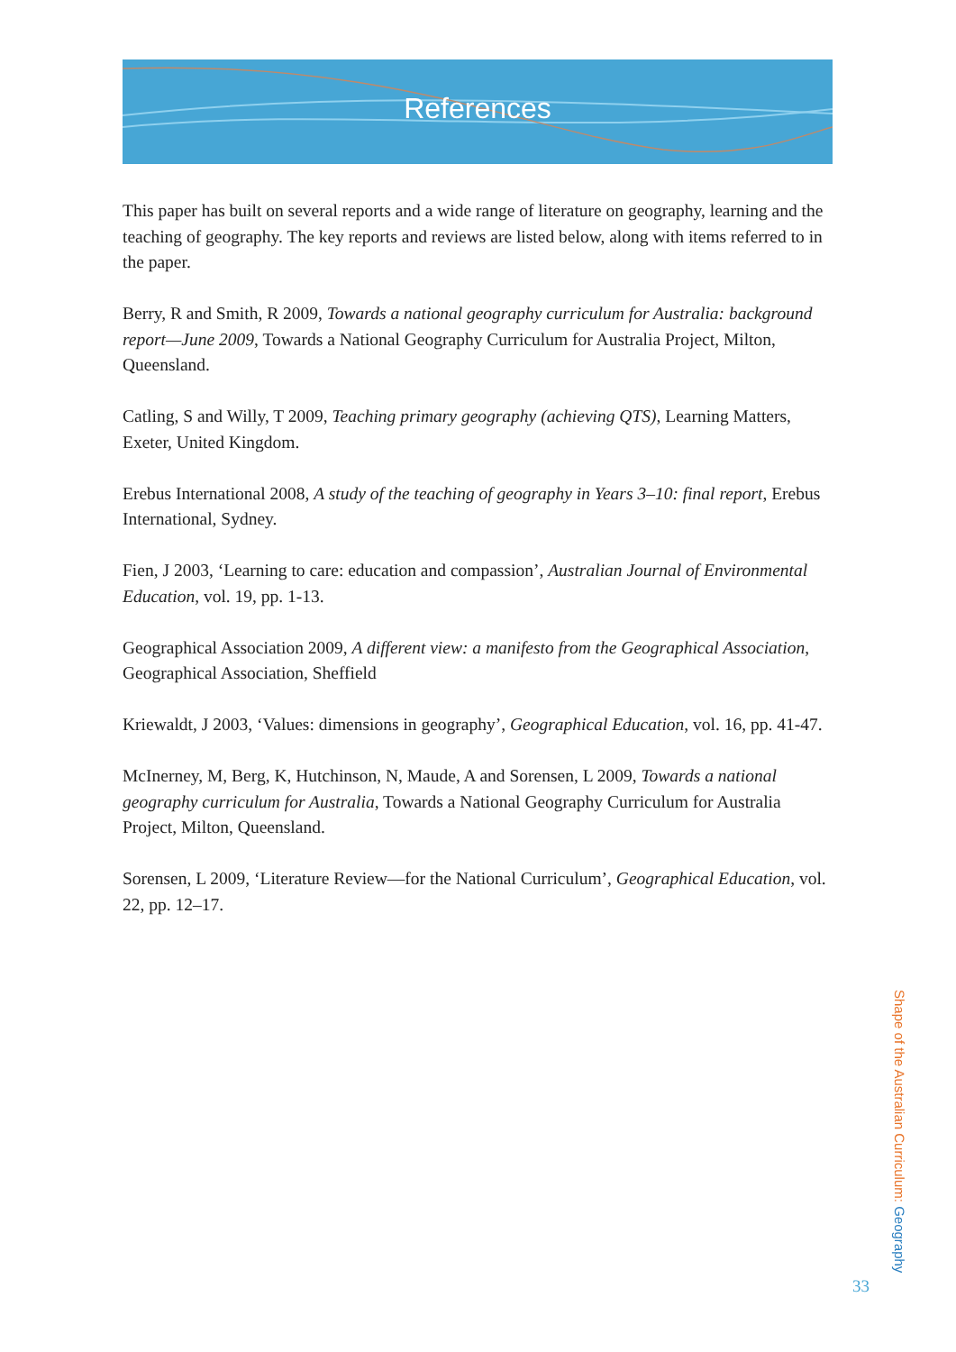References
This paper has built on several reports and a wide range of literature on geography, learning and the teaching of geography. The key reports and reviews are listed below, along with items referred to in the paper.
Berry, R and Smith, R 2009, Towards a national geography curriculum for Australia: background report—June 2009, Towards a National Geography Curriculum for Australia Project, Milton, Queensland.
Catling, S and Willy, T 2009, Teaching primary geography (achieving QTS), Learning Matters, Exeter, United Kingdom.
Erebus International 2008, A study of the teaching of geography in Years 3–10: final report, Erebus International, Sydney.
Fien, J 2003, ‘Learning to care: education and compassion’, Australian Journal of Environmental Education, vol. 19, pp. 1-13.
Geographical Association 2009, A different view: a manifesto from the Geographical Association, Geographical Association, Sheffield
Kriewaldt, J 2003, ‘Values: dimensions in geography’, Geographical Education, vol. 16, pp. 41-47.
McInerney, M, Berg, K, Hutchinson, N, Maude, A and Sorensen, L 2009, Towards a national geography curriculum for Australia, Towards a National Geography Curriculum for Australia Project, Milton, Queensland.
Sorensen, L 2009, ‘Literature Review—for the National Curriculum’, Geographical Education, vol. 22, pp. 12–17.
Shape of the Australian Curriculum: Geography
33